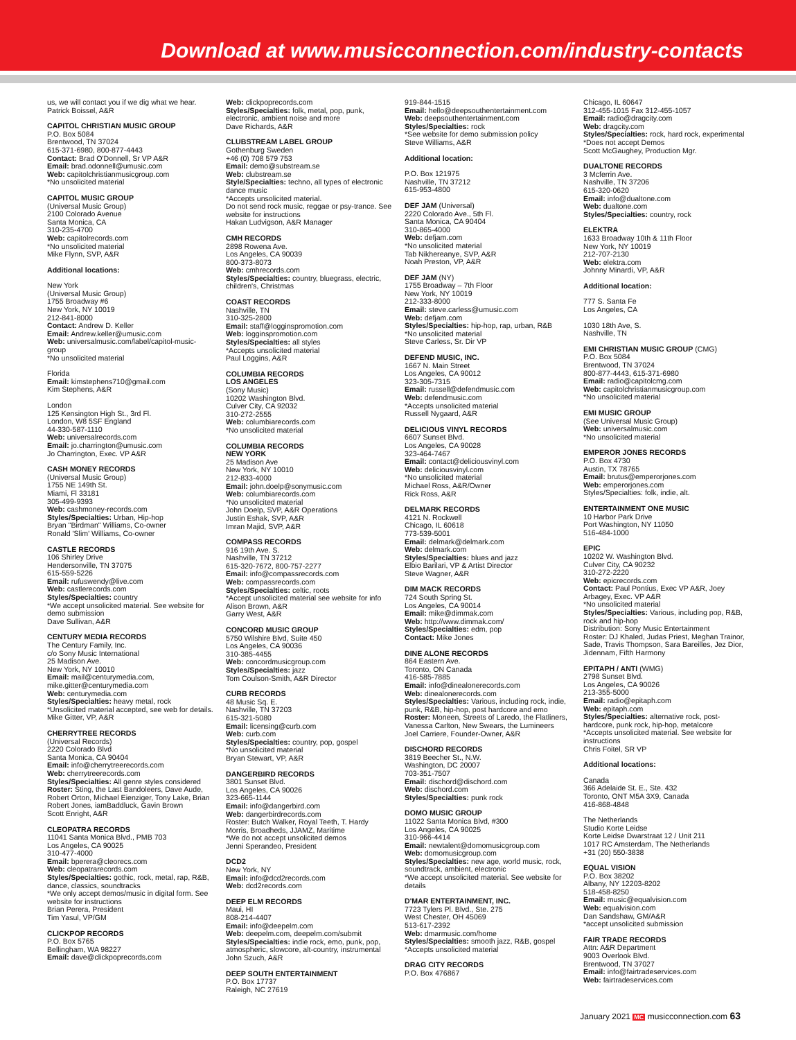Download at www.musicconnection.com/industry-contacts
us, we will contact you if we dig what we hear.
Patrick Boissel, A&R
CAPITOL CHRISTIAN MUSIC GROUP
P.O. Box 5084
Brentwood, TN 37024
615-371-6980, 800-877-4443
Contact: Brad O'Donnell, Sr VP A&R
Email: brad.odonnell@umusic.com
Web: capitolchristianmusicgroup.com
*No unsolicited material
CAPITOL MUSIC GROUP
(Universal Music Group)
2100 Colorado Avenue
Santa Monica, CA
310-235-4700
Web: capitolrecords.com
*No unsolicited material
Mike Flynn, SVP, A&R
Additional locations:
New York
(Universal Music Group)
1755 Broadway #6
New York, NY 10019
212-841-8000
Contact: Andrew D. Keller
Email: Andrew.keller@umusic.com
Web: universalmusic.com/label/capitol-music-group
*No unsolicited material
Florida
Email: kimstephens710@gmail.com
Kim Stephens, A&R
London
125 Kensington High St., 3rd Fl.
London, W8 5SF England
44-330-587-1110
Web: universalrecords.com
Email: jo.charrington@umusic.com
Jo Charrington, Exec. VP A&R
CASH MONEY RECORDS
(Universal Music Group)
1755 NE 149th St.
Miami, Fl 33181
305-499-9393
Web: cashmoney-records.com
Styles/Specialties: Urban, Hip-hop
Bryan "Birdman" Williams, Co-owner
Ronald 'Slim' Williams, Co-owner
CASTLE RECORDS
106 Shirley Drive
Hendersonville, TN 37075
615-559-5226
Email: rufuswendy@live.com
Web: castlerecords.com
Styles/Specialties: country
*We accept unsolicited material. See website for demo submission
Dave Sullivan, A&R
CENTURY MEDIA RECORDS
The Century Family, Inc.
c/o Sony Music International
25 Madison Ave.
New York, NY 10010
Email: mail@centurymedia.com, mike.gitter@centurymedia.com
Web: centurymedia.com
Styles/Specialties: heavy metal, rock
*Unsolicited material accepted, see web for details.
Mike Gitter, VP, A&R
CHERRYTREE RECORDS
(Universal Records)
2220 Colorado Blvd
Santa Monica, CA 90404
Email: info@cherrytreerecords.com
Web: cherrytreerecords.com
Styles/Specialties: All genre styles considered
Roster: Sting, the Last Bandoleers, Dave Aude, Robert Orton, Michael Eienziger, Tony Lake, Brian Robert Jones, iamBaddluck, Gavin Brown
Scott Enright, A&R
CLEOPATRA RECORDS
11041 Santa Monica Blvd., PMB 703
Los Angeles, CA 90025
310-477-4000
Email: bperera@cleorecs.com
Web: cleopatrarecords.com
Styles/Specialties: gothic, rock, metal, rap, R&B, dance, classics, soundtracks
*We only accept demos/music in digital form. See website for instructions
Brian Perera, President
Tim Yasul, VP/GM
CLICKPOP RECORDS
P.O. Box 5765
Bellingham, WA 98227
Email: dave@clickpoprecords.com
Web: clickpoprecords.com
Styles/Specialties: folk, metal, pop, punk, electronic, ambient noise and more
Dave Richards, A&R
CLUBSTREAM LABEL GROUP
Gothenburg Sweden
+46 (0) 708 579 753
Email: demo@substream.se
Web: clubstream.se
Style/Specialties: techno, all types of electronic dance music
*Accepts unsolicited material.
Do not send rock music, reggae or psy-trance. See website for instructions
Hakan Ludvigson, A&R Manager
CMH RECORDS
2898 Rowena Ave.
Los Angeles, CA 90039
800-373-8073
Web: cmhrecords.com
Styles/Specialties: country, bluegrass, electric, children's, Christmas
COAST RECORDS
Nashville, TN
310-325-2800
Email: staff@logginspromotion.com
Web: logginspromotion.com
Styles/Specialties: all styles
*Accepts unsolicited material
Paul Loggins, A&R
COLUMBIA RECORDS
LOS ANGELES
(Sony Music)
10202 Washington Blvd.
Culver City, CA 92032
310-272-2555
Web: columbiarecords.com
*No unsolicited material
COLUMBIA RECORDS
NEW YORK
25 Madison Ave
New York, NY 10010
212-833-4000
Email: john.doelp@sonymusic.com
Web: columbiarecords.com
*No unsolicited material
John Doelp, SVP, A&R Operations
Justin Eshak, SVP, A&R
Imran Majid, SVP, A&R
COMPASS RECORDS
916 19th Ave. S.
Nashville, TN 37212
615-320-7672, 800-757-2277
Email: info@compassrecords.com
Web: compassrecords.com
Styles/Specialties: celtic, roots
*Accept unsolicited material see website for info
Alison Brown, A&R
Garry West, A&R
CONCORD MUSIC GROUP
5750 Wilshire Blvd, Suite 450
Los Angeles, CA 90036
310-385-4455
Web: concordmusicgroup.com
Styles/Specialties: jazz
Tom Coulson-Smith, A&R Director
CURB RECORDS
48 Music Sq. E.
Nashville, TN 37203
615-321-5080
Email: licensing@curb.com
Web: curb.com
Styles/Specialties: country, pop, gospel
*No unsolicited material
Bryan Stewart, VP, A&R
DANGERBIRD RECORDS
3801 Sunset Blvd.
Los Angeles, CA 90026
323-665-1144
Email: info@dangerbird.com
Web: dangerbirdrecords.com
Roster: Butch Walker, Royal Teeth, T. Hardy Morris, Broadheds, JJAMZ, Maritime
*We do not accept unsolicited demos
Jenni Sperandeo, President
DCD2
New York, NY
Email: info@dcd2records.com
Web: dcd2records.com
DEEP ELM RECORDS
Maui, HI
808-214-4407
Email: info@deepelm.com
Web: deepelm.com, deepelm.com/submit
Styles/Specialties: indie rock, emo, punk, pop, atmospheric, slowcore, alt-country, instrumental
John Szuch, A&R
DEEP SOUTH ENTERTAINMENT
P.O. Box 17737
Raleigh, NC 27619
919-844-1515
Email: hello@deepsouthentertainment.com
Web: deepsouthentertainment.com
Styles/Specialties: rock
*See website for demo submission policy
Steve Williams, A&R
Additional location:
P.O. Box 121975
Nashville, TN 37212
615-953-4800
DEF JAM (Universal)
2220 Colorado Ave., 5th Fl.
Santa Monica, CA 90404
310-865-4000
Web: defjam.com
*No unsolicited material
Tab Nikhereanye, SVP, A&R
Noah Preston, VP, A&R
DEF JAM (NY)
1755 Broadway – 7th Floor
New York, NY 10019
212-333-8000
Email: steve.carless@umusic.com
Web: defjam.com
Styles/Specialties: hip-hop, rap, urban, R&B
*No unsolicited material
Steve Carless, Sr. Dir VP
DEFEND MUSIC, INC.
1667 N. Main Street
Los Angeles, CA 90012
323-305-7315
Email: russell@defendmusic.com
Web: defendmusic.com
*Accepts unsolicited material
Russell Nygaard, A&R
DELICIOUS VINYL RECORDS
6607 Sunset Blvd.
Los Angeles, CA 90028
323-464-7467
Email: contact@deliciousvinyl.com
Web: deliciousvinyl.com
*No unsolicited material
Michael Ross, A&R/Owner
Rick Ross, A&R
DELMARK RECORDS
4121 N. Rockwell
Chicago, IL 60618
773-539-5001
Email: delmark@delmark.com
Web: delmark.com
Styles/Specialties: blues and jazz
Elbio Barilari, VP & Artist Director
Steve Wagner, A&R
DIM MACK RECORDS
724 South Spring St.
Los Angeles, CA 90014
Email: mike@dimmak.com
Web: http://www.dimmak.com/
Styles/Specialties: edm, pop
Contact: Mike Jones
DINE ALONE RECORDS
864 Eastern Ave.
Toronto, ON Canada
416-585-7885
Email: info@dinealonerecords.com
Web: dinealonerecords.com
Styles/Specialties: Various, including rock, indie, punk, R&B, hip-hop, post hardcore and emo
Roster: Moneen, Streets of Laredo, the Flatliners, Vanessa Carlton, New Swears, the Lumineers
Joel Carriere, Founder-Owner, A&R
DISCHORD RECORDS
3819 Beecher St., N.W.
Washington, DC 20007
703-351-7507
Email: dischord@dischord.com
Web: dischord.com
Styles/Specialties: punk rock
DOMO MUSIC GROUP
11022 Santa Monica Blvd, #300
Los Angeles, CA 90025
310-966-4414
Email: newtalent@domomusicgroup.com
Web: domomusicgroup.com
Styles/Specialties: new age, world music, rock, soundtrack, ambient, electronic
*We accept unsolicited material. See website for details
D'MAR ENTERTAINMENT, INC.
7723 Tylers Pl. Blvd., Ste. 275
West Chester, OH 45069
513-617-2392
Web: dmarmusic.com/home
Styles/Specialties: smooth jazz, R&B, gospel
*Accepts unsolicited material
DRAG CITY RECORDS
P.O. Box 476867
Chicago, IL 60647
312-455-1015 Fax 312-455-1057
Email: radio@dragcity.com
Web: dragcity.com
Styles/Specialties: rock, hard rock, experimental
*Does not accept Demos
Scott McGaughey, Production Mgr.
DUALTONE RECORDS
3 Mcferrin Ave.
Nashville, TN 37206
615-320-0620
Email: info@dualtone.com
Web: dualtone.com
Styles/Specialties: country, rock
ELEKTRA
1633 Broadway 10th & 11th Floor
New York, NY 10019
212-707-2130
Web: elektra.com
Johnny Minardi, VP, A&R
Additional location:
777 S. Santa Fe
Los Angeles, CA
1030 18th Ave, S.
Nashville, TN
EMI CHRISTIAN MUSIC GROUP (CMG)
P.O. Box 5084
Brentwood, TN 37024
800-877-4443, 615-371-6980
Email: radio@capitolcmg.com
Web: capitolchristianmusicgroup.com
*No unsolicited material
EMI MUSIC GROUP
(See Universal Music Group)
Web: universalmusic.com
*No unsolicited material
EMPEROR JONES RECORDS
P.O. Box 4730
Austin, TX 78765
Email: brutus@emperorjones.com
Web: emperorjones.com
Styles/Specialties: folk, indie, alt.
ENTERTAINMENT ONE MUSIC
10 Harbor Park Drive
Port Washington, NY 11050
516-484-1000
EPIC
10202 W. Washington Blvd.
Culver City, CA 90232
310-272-2220
Web: epicrecords.com
Contact: Paul Pontius, Exec VP A&R, Joey Arbagey, Exec. VP A&R
*No unsolicited material
Styles/Specialties: Various, including pop, R&B, rock and hip-hop
Distribution: Sony Music Entertainment
Roster: DJ Khaled, Judas Priest, Meghan Trainor, Sade, Travis Thompson, Sara Bareilles, Jez Dior, Jidennam, Fifth Harmony
EPITAPH / ANTI (WMG)
2798 Sunset Blvd.
Los Angeles, CA 90026
213-355-5000
Email: radio@epitaph.com
Web: epitaph.com
Styles/Specialties: alternative rock, post-hardcore, punk rock, hip-hop, metalcore
*Accepts unsolicited material. See website for instructions
Chris Foitel, SR VP
Additional locations:
Canada
366 Adelaide St. E., Ste. 432
Toronto, ONT M5A 3X9, Canada
416-868-4848
The Netherlands
Studio Korte Leidse
Korte Leidse Dwarstraat 12 / Unit 211
1017 RC Amsterdam, The Netherlands
+31 (20) 550-3838
EQUAL VISION
P.O. Box 38202
Albany, NY 12203-8202
518-458-8250
Email: music@equalvision.com
Web: equalvision.com
Dan Sandshaw, GM/A&R
*accept unsolicited submission
FAIR TRADE RECORDS
Attn: A&R Department
9003 Overlook Blvd.
Brentwood, TN 37027
Email: info@fairtradeservices.com
Web: fairtradeservices.com
January 2021 MC musicconnection.com 63